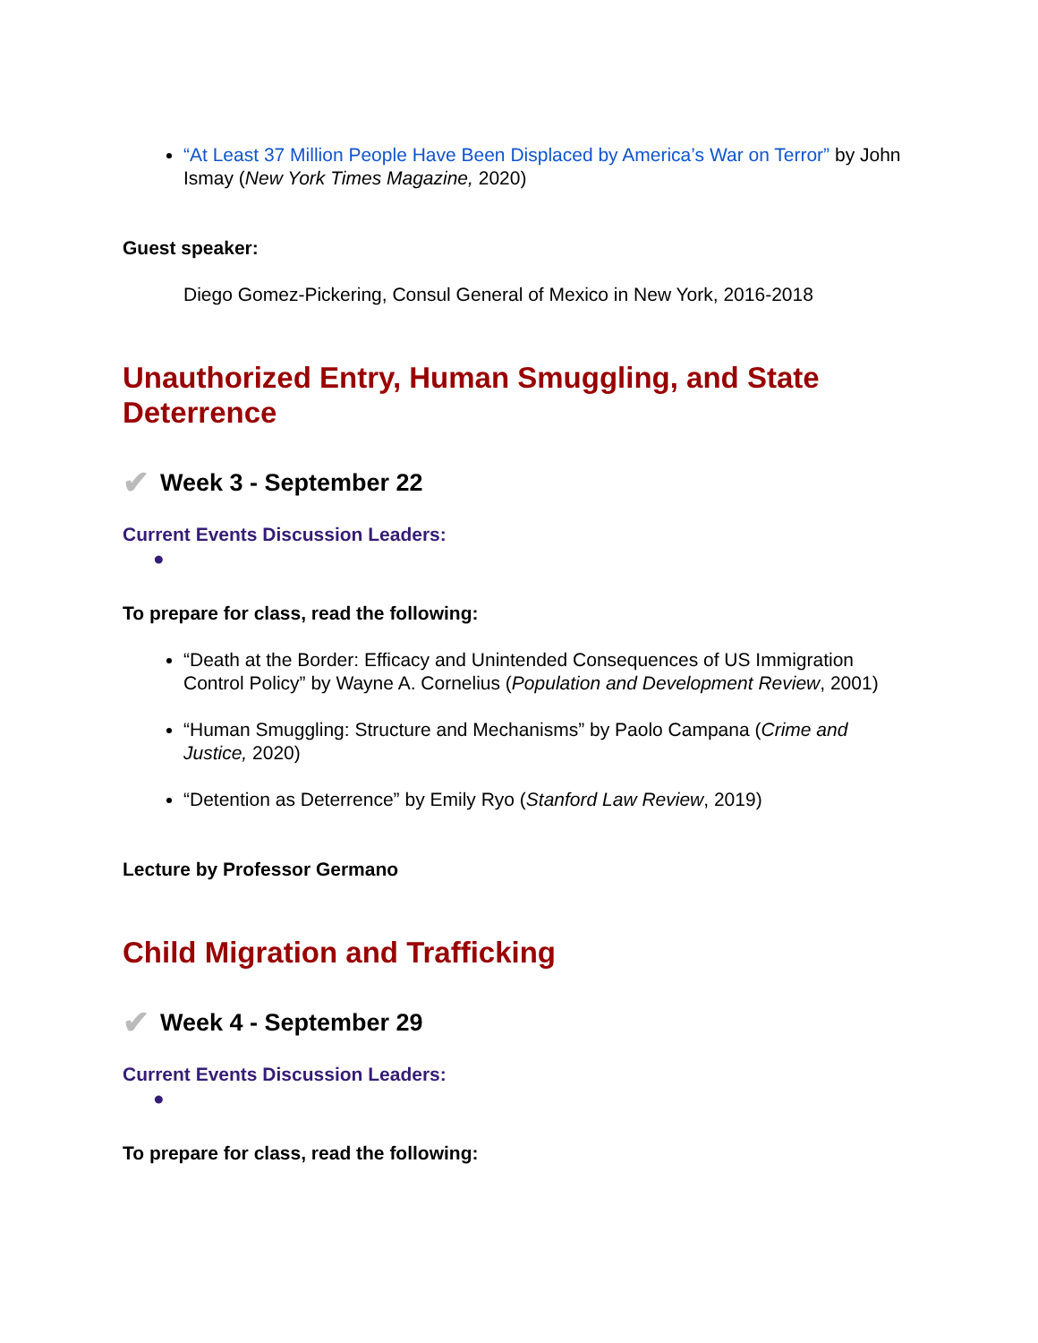“At Least 37 Million People Have Been Displaced by America’s War on Terror” by John Ismay (New York Times Magazine, 2020)
Guest speaker:
Diego Gomez-Pickering, Consul General of Mexico in New York, 2016-2018
Unauthorized Entry, Human Smuggling, and State Deterrence
✔ Week 3 - September 22
Current Events Discussion Leaders:
●
To prepare for class, read the following:
“Death at the Border: Efficacy and Unintended Consequences of US Immigration Control Policy” by Wayne A. Cornelius (Population and Development Review, 2001)
“Human Smuggling: Structure and Mechanisms” by Paolo Campana (Crime and Justice, 2020)
“Detention as Deterrence” by Emily Ryo (Stanford Law Review, 2019)
Lecture by Professor Germano
Child Migration and Trafficking
✔ Week 4 - September 29
Current Events Discussion Leaders:
●
To prepare for class, read the following: